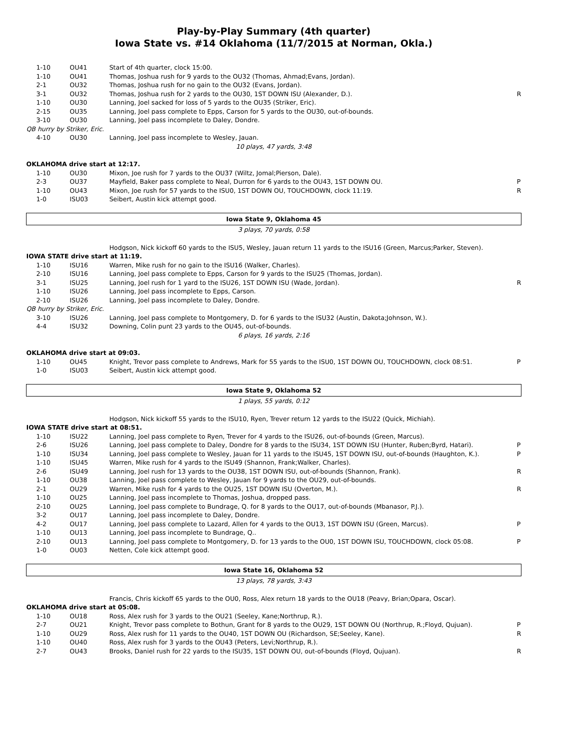Play-by-Play Summary (4th quarter)
Iowa State vs. #14 Oklahoma (11/7/2015 at Norman, Okla.)
| 1-10 | OU41 | Start of 4th quarter, clock 15:00. | |
| 1-10 | OU41 | Thomas, Joshua rush for 9 yards to the OU32 (Thomas, Ahmad;Evans, Jordan). | |
| 2-1 | OU32 | Thomas, Joshua rush for no gain to the OU32 (Evans, Jordan). | |
| 3-1 | OU32 | Thomas, Joshua rush for 2 yards to the OU30, 1ST DOWN ISU (Alexander, D.). | R |
| 1-10 | OU30 | Lanning, Joel sacked for loss of 5 yards to the OU35 (Striker, Eric). | |
| 2-15 | OU35 | Lanning, Joel pass complete to Epps, Carson for 5 yards to the OU30, out-of-bounds. | |
| 3-10 | OU30 | Lanning, Joel pass incomplete to Daley, Dondre. | |
| QB hurry by Striker, Eric. | | | |
| 4-10 | OU30 | Lanning, Joel pass incomplete to Wesley, Jauan. | |
| 10 plays, 47 yards, 3:48 | | | |
| OKLAHOMA drive start at 12:17. | | | |
| 1-10 | OU30 | Mixon, Joe rush for 7 yards to the OU37 (Wiltz, Jomal;Pierson, Dale). | |
| 2-3 | OU37 | Mayfield, Baker pass complete to Neal, Durron for 6 yards to the OU43, 1ST DOWN OU. | P |
| 1-10 | OU43 | Mixon, Joe rush for 57 yards to the ISU0, 1ST DOWN OU, TOUCHDOWN, clock 11:19. | R |
| 1-0 | ISU03 | Seibert, Austin kick attempt good. | |
| Iowa State 9, Oklahoma 45 | | | |
| 3 plays, 70 yards, 0:58 | | | |
| | | Hodgson, Nick kickoff 60 yards to the ISU5, Wesley, Jauan return 11 yards to the ISU16 (Green, Marcus;Parker, Steven). | |
| IOWA STATE drive start at 11:19. | | | |
| 1-10 | ISU16 | Warren, Mike rush for no gain to the ISU16 (Walker, Charles). | |
| 2-10 | ISU16 | Lanning, Joel pass complete to Epps, Carson for 9 yards to the ISU25 (Thomas, Jordan). | |
| 3-1 | ISU25 | Lanning, Joel rush for 1 yard to the ISU26, 1ST DOWN ISU (Wade, Jordan). | R |
| 1-10 | ISU26 | Lanning, Joel pass incomplete to Epps, Carson. | |
| 2-10 | ISU26 | Lanning, Joel pass incomplete to Daley, Dondre. | |
| QB hurry by Striker, Eric. | | | |
| 3-10 | ISU26 | Lanning, Joel pass complete to Montgomery, D. for 6 yards to the ISU32 (Austin, Dakota;Johnson, W.). | |
| 4-4 | ISU32 | Downing, Colin punt 23 yards to the OU45, out-of-bounds. | |
| 6 plays, 16 yards, 2:16 | | | |
| OKLAHOMA drive start at 09:03. | | | |
| 1-10 | OU45 | Knight, Trevor pass complete to Andrews, Mark for 55 yards to the ISU0, 1ST DOWN OU, TOUCHDOWN, clock 08:51. | P |
| 1-0 | ISU03 | Seibert, Austin kick attempt good. | |
| Iowa State 9, Oklahoma 52 | | | |
| 1 plays, 55 yards, 0:12 | | | |
| | | Hodgson, Nick kickoff 55 yards to the ISU10, Ryen, Trever return 12 yards to the ISU22 (Quick, Michiah). | |
| IOWA STATE drive start at 08:51. | | | |
| 1-10 | ISU22 | Lanning, Joel pass complete to Ryen, Trever for 4 yards to the ISU26, out-of-bounds (Green, Marcus). | |
| 2-6 | ISU26 | Lanning, Joel pass complete to Daley, Dondre for 8 yards to the ISU34, 1ST DOWN ISU (Hunter, Ruben;Byrd, Hatari). | P |
| 1-10 | ISU34 | Lanning, Joel pass complete to Wesley, Jauan for 11 yards to the ISU45, 1ST DOWN ISU, out-of-bounds (Haughton, K.). | P |
| 1-10 | ISU45 | Warren, Mike rush for 4 yards to the ISU49 (Shannon, Frank;Walker, Charles). | |
| 2-6 | ISU49 | Lanning, Joel rush for 13 yards to the OU38, 1ST DOWN ISU, out-of-bounds (Shannon, Frank). | R |
| 1-10 | OU38 | Lanning, Joel pass complete to Wesley, Jauan for 9 yards to the OU29, out-of-bounds. | |
| 2-1 | OU29 | Warren, Mike rush for 4 yards to the OU25, 1ST DOWN ISU (Overton, M.). | R |
| 1-10 | OU25 | Lanning, Joel pass incomplete to Thomas, Joshua, dropped pass. | |
| 2-10 | OU25 | Lanning, Joel pass complete to Bundrage, Q. for 8 yards to the OU17, out-of-bounds (Mbanasor, P.J.). | |
| 3-2 | OU17 | Lanning, Joel pass incomplete to Daley, Dondre. | |
| 4-2 | OU17 | Lanning, Joel pass complete to Lazard, Allen for 4 yards to the OU13, 1ST DOWN ISU (Green, Marcus). | P |
| 1-10 | OU13 | Lanning, Joel pass incomplete to Bundrage, Q.. | |
| 2-10 | OU13 | Lanning, Joel pass complete to Montgomery, D. for 13 yards to the OU0, 1ST DOWN ISU, TOUCHDOWN, clock 05:08. | P |
| 1-0 | OU03 | Netten, Cole kick attempt good. | |
| Iowa State 16, Oklahoma 52 | | | |
| 13 plays, 78 yards, 3:43 | | | |
| | | Francis, Chris kickoff 65 yards to the OU0, Ross, Alex return 18 yards to the OU18 (Peavy, Brian;Opara, Oscar). | |
| OKLAHOMA drive start at 05:08. | | | |
| 1-10 | OU18 | Ross, Alex rush for 3 yards to the OU21 (Seeley, Kane;Northrup, R.). | |
| 2-7 | OU21 | Knight, Trevor pass complete to Bothun, Grant for 8 yards to the OU29, 1ST DOWN OU (Northrup, R.;Floyd, Qujuan). | P |
| 1-10 | OU29 | Ross, Alex rush for 11 yards to the OU40, 1ST DOWN OU (Richardson, SE;Seeley, Kane). | R |
| 1-10 | OU40 | Ross, Alex rush for 3 yards to the OU43 (Peters, Levi;Northrup, R.). | |
| 2-7 | OU43 | Brooks, Daniel rush for 22 yards to the ISU35, 1ST DOWN OU, out-of-bounds (Floyd, Qujuan). | R |